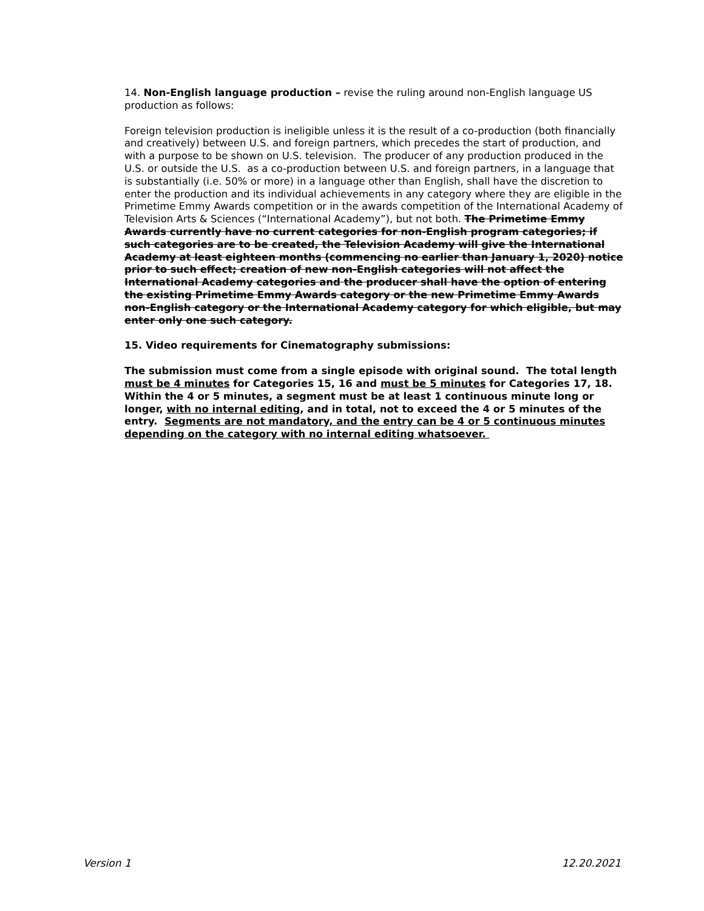14. Non-English language production – revise the ruling around non-English language US production as follows:
Foreign television production is ineligible unless it is the result of a co-production (both financially and creatively) between U.S. and foreign partners, which precedes the start of production, and with a purpose to be shown on U.S. television. The producer of any production produced in the U.S. or outside the U.S. as a co-production between U.S. and foreign partners, in a language that is substantially (i.e. 50% or more) in a language other than English, shall have the discretion to enter the production and its individual achievements in any category where they are eligible in the Primetime Emmy Awards competition or in the awards competition of the International Academy of Television Arts & Sciences (“International Academy”), but not both. The Primetime Emmy Awards currently have no current categories for non-English program categories; if such categories are to be created, the Television Academy will give the International Academy at least eighteen months (commencing no earlier than January 1, 2020) notice prior to such effect; creation of new non-English categories will not affect the International Academy categories and the producer shall have the option of entering the existing Primetime Emmy Awards category or the new Primetime Emmy Awards non-English category or the International Academy category for which eligible, but may enter only one such category.
15. Video requirements for Cinematography submissions:
The submission must come from a single episode with original sound. The total length must be 4 minutes for Categories 15, 16 and must be 5 minutes for Categories 17, 18. Within the 4 or 5 minutes, a segment must be at least 1 continuous minute long or longer, with no internal editing, and in total, not to exceed the 4 or 5 minutes of the entry. Segments are not mandatory, and the entry can be 4 or 5 continuous minutes depending on the category with no internal editing whatsoever.
Version 1 12.20.2021